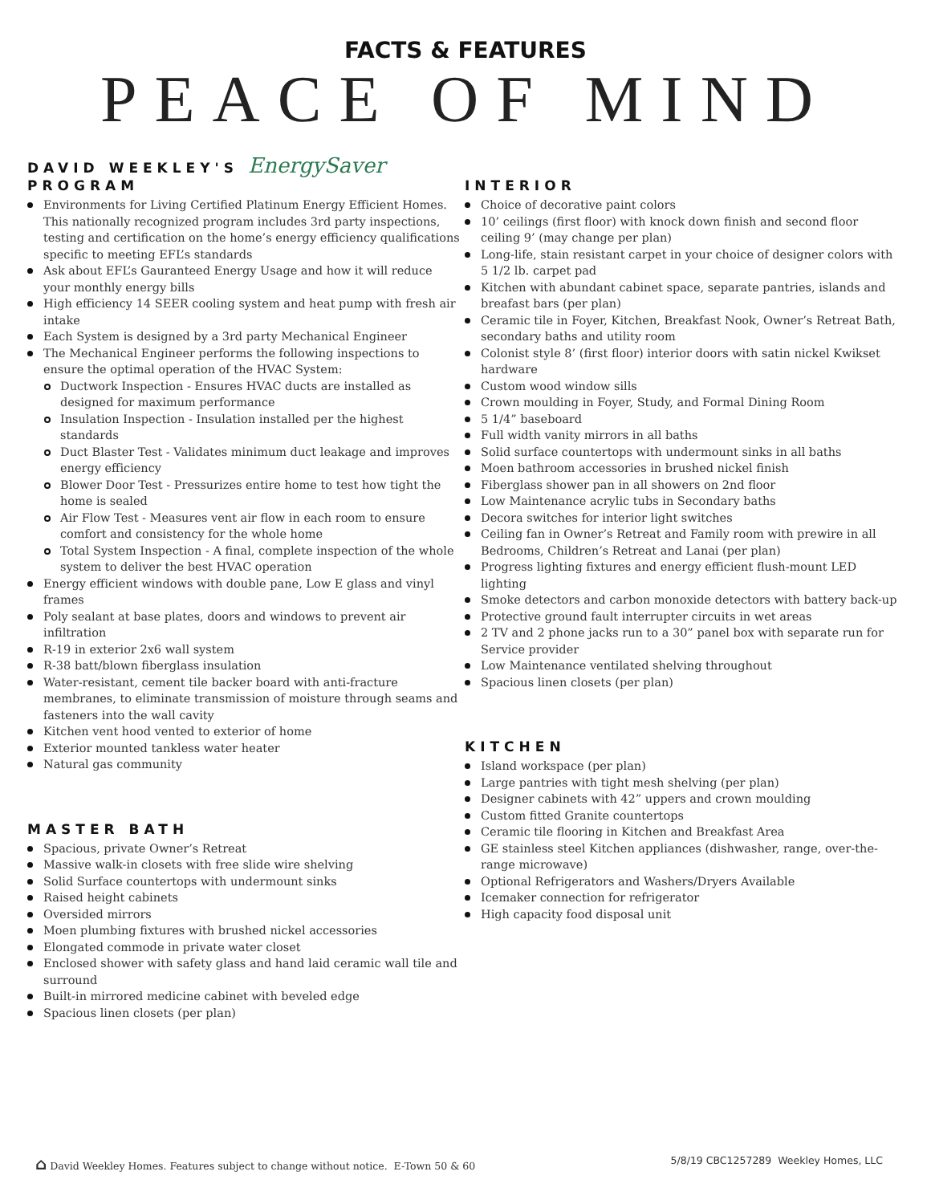FACTS & FEATURES
PEACE OF MIND
DAVID WEEKLEY'S EnergySaver
PROGRAM
Environments for Living Certified Platinum Energy Efficient Homes. This nationally recognized program includes 3rd party inspections, testing and certification on the home’s energy efficiency qualifications specific to meeting EFL’s standards
Ask about EFL’s Gauranteed Energy Usage and how it will reduce your monthly energy bills
High efficiency 14 SEER cooling system and heat pump with fresh air intake
Each System is designed by a 3rd party Mechanical Engineer
The Mechanical Engineer performs the following inspections to ensure the optimal operation of the HVAC System:
Ductwork Inspection - Ensures HVAC ducts are installed as designed for maximum performance
Insulation Inspection - Insulation installed per the highest standards
Duct Blaster Test - Validates minimum duct leakage and improves energy efficiency
Blower Door Test - Pressurizes entire home to test how tight the home is sealed
Air Flow Test - Measures vent air flow in each room to ensure comfort and consistency for the whole home
Total System Inspection - A final, complete inspection of the whole system to deliver the best HVAC operation
Energy efficient windows with double pane, Low E glass and vinyl frames
Poly sealant at base plates, doors and windows to prevent air infiltration
R-19 in exterior 2x6 wall system
R-38 batt/blown fiberglass insulation
Water-resistant, cement tile backer board with anti-fracture membranes, to eliminate transmission of moisture through seams and fasteners into the wall cavity
Kitchen vent hood vented to exterior of home
Exterior mounted tankless water heater
Natural gas community
MASTER BATH
Spacious, private Owner’s Retreat
Massive walk-in closets with free slide wire shelving
Solid Surface countertops with undermount sinks
Raised height cabinets
Oversided mirrors
Moen plumbing fixtures with brushed nickel accessories
Elongated commode in private water closet
Enclosed shower with safety glass and hand laid ceramic wall tile and surround
Built-in mirrored medicine cabinet with beveled edge
Spacious linen closets (per plan)
INTERIOR
Choice of decorative paint colors
10’ ceilings (first floor) with knock down finish and second floor ceiling 9’ (may change per plan)
Long-life, stain resistant carpet in your choice of designer colors with 5 1/2 lb. carpet pad
Kitchen with abundant cabinet space, separate pantries, islands and breafast bars (per plan)
Ceramic tile in Foyer, Kitchen, Breakfast Nook, Owner’s Retreat Bath, secondary baths and utility room
Colonist style 8’ (first floor) interior doors with satin nickel Kwikset hardware
Custom wood window sills
Crown moulding in Foyer, Study, and Formal Dining Room
5 1/4” baseboard
Full width vanity mirrors in all baths
Solid surface countertops with undermount sinks in all baths
Moen bathroom accessories in brushed nickel finish
Fiberglass shower pan in all showers on 2nd floor
Low Maintenance acrylic tubs in Secondary baths
Decora switches for interior light switches
Ceiling fan in Owner’s Retreat and Family room with prewire in all Bedrooms, Children’s Retreat and Lanai (per plan)
Progress lighting fixtures and energy efficient flush-mount LED lighting
Smoke detectors and carbon monoxide detectors with battery back-up
Protective ground fault interrupter circuits in wet areas
2 TV and 2 phone jacks run to a 30” panel box with separate run for Service provider
Low Maintenance ventilated shelving throughout
Spacious linen closets (per plan)
KITCHEN
Island workspace (per plan)
Large pantries with tight mesh shelving (per plan)
Designer cabinets with 42” uppers and crown moulding
Custom fitted Granite countertops
Ceramic tile flooring in Kitchen and Breakfast Area
GE stainless steel Kitchen appliances (dishwasher, range, over-the-range microwave)
Optional Refrigerators and Washers/Dryers Available
Icemaker connection for refrigerator
High capacity food disposal unit
⌂ David Weekley Homes. Features subject to change without notice. E-Town 50 & 60 5/8/19 CBC1257289 Weekley Homes, LLC